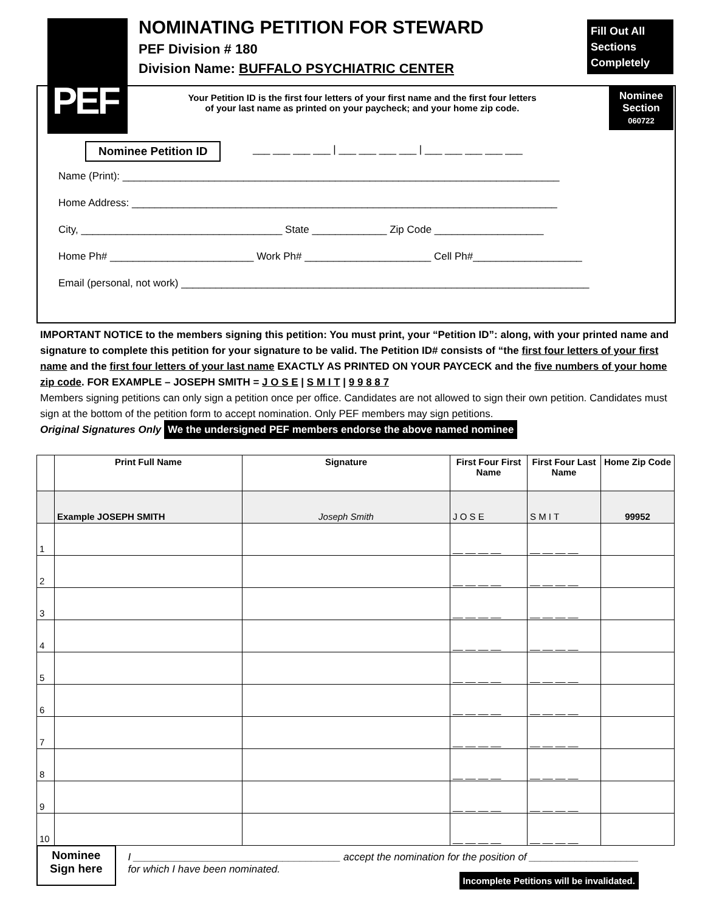PEF
NOMINATING PETITION FOR STEWARD
PEF Division # 180
Division Name: BUFFALO PSYCHIATRIC CENTER
Fill Out All
Sections
Completely
Nominee
Section
060722
Your Petition ID is the first four letters of your first name and the first four letters
of your last name as printed on your paycheck; and your home zip code.
___ ___ ___ ___ | ___ ___ ___ ___ | ___ ___ ___ ___ ___
Name (Print): ____________________________________________________________________________
Home Address: __________________________________________________________________________
City, ___________________________________ State _____________ Zip Code ___________________
Home Ph# _________________________ Work Ph# ______________________ Cell Ph#___________________
Email (personal, not work) _______________________________________________________________________
Nominee Petition ID
IMPORTANT NOTICE to the members signing this petition: You must print, your “Petition ID”: along, with your printed name and signature to complete this petition for your signature to be valid. The Petition ID# consists of “the first four letters of your first name and the first four letters of your last name EXACTLY AS PRINTED ON YOUR PAYCECK and the five numbers of your home zip code. FOR EXAMPLE – JOSEPH SMITH = J O S E | S M I T | 9 9 8 8 7
Members signing petitions can only sign a petition once per office. Candidates are not allowed to sign their own petition. Candidates must sign at the bottom of the petition form to accept nomination. Only PEF members may sign petitions.
Original Signatures Only We the undersigned PEF members endorse the above named nominee
| | Print Full Name | Signature | First Four First Name | First Four Last Name | Home Zip Code |
| --- | --- | --- | --- | --- | --- |
| | Example JOSEPH SMITH | Joseph Smith | J O S E | S M I T | 99952 |
| 1 | | | __ __ __ __ | __ __ __ __ | |
| 2 | | | __ __ __ __ | __ __ __ __ | |
| 3 | | | __ __ __ __ | __ __ __ __ | |
| 4 | | | __ __ __ __ | __ __ __ __ | |
| 5 | | | __ __ __ __ | __ __ __ __ | |
| 6 | | | __ __ __ __ | __ __ __ __ | |
| 7 | | | __ __ __ __ | __ __ __ __ | |
| 8 | | | __ __ __ __ | __ __ __ __ | |
| 9 | | | __ __ __ __ | __ __ __ __ | |
| 10 | | | __ __ __ __ | __ __ __ __ | |
Nominee
Sign here
I ____________________________________ accept the nomination for the position of ___________________
for which I have been nominated.
Incomplete Petitions will be invalidated.